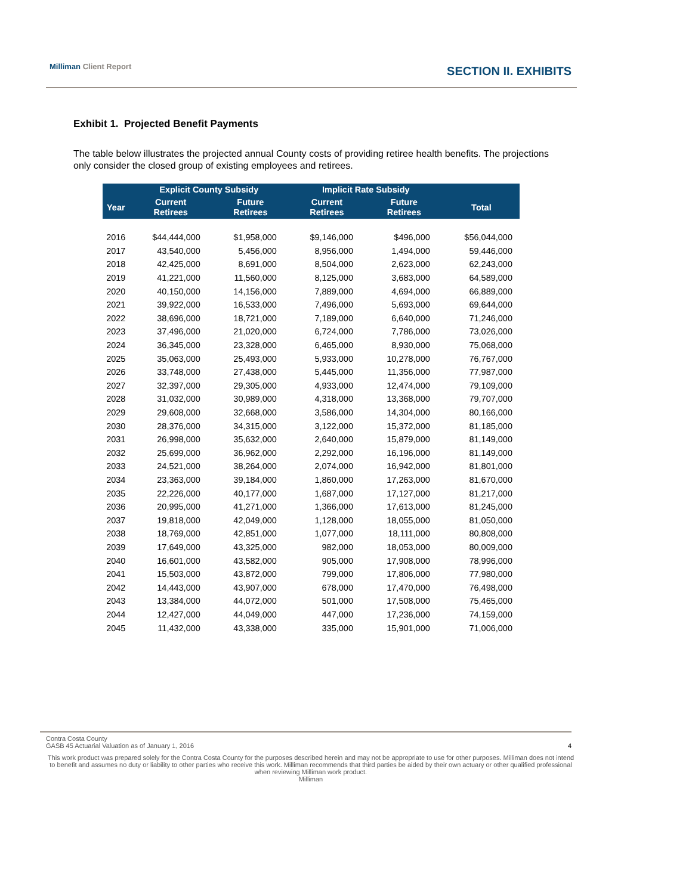Milliman Client Report
SECTION II. EXHIBITS
Exhibit 1. Projected Benefit Payments
The table below illustrates the projected annual County costs of providing retiree health benefits. The projections only consider the closed group of existing employees and retirees.
| | Explicit County Subsidy | | Implicit Rate Subsidy | | |
| --- | --- | --- | --- | --- | --- |
| Year | Current Retirees | Future Retirees | Current Retirees | Future Retirees | Total |
| 2016 | $44,444,000 | $1,958,000 | $9,146,000 | $496,000 | $56,044,000 |
| 2017 | 43,540,000 | 5,456,000 | 8,956,000 | 1,494,000 | 59,446,000 |
| 2018 | 42,425,000 | 8,691,000 | 8,504,000 | 2,623,000 | 62,243,000 |
| 2019 | 41,221,000 | 11,560,000 | 8,125,000 | 3,683,000 | 64,589,000 |
| 2020 | 40,150,000 | 14,156,000 | 7,889,000 | 4,694,000 | 66,889,000 |
| 2021 | 39,922,000 | 16,533,000 | 7,496,000 | 5,693,000 | 69,644,000 |
| 2022 | 38,696,000 | 18,721,000 | 7,189,000 | 6,640,000 | 71,246,000 |
| 2023 | 37,496,000 | 21,020,000 | 6,724,000 | 7,786,000 | 73,026,000 |
| 2024 | 36,345,000 | 23,328,000 | 6,465,000 | 8,930,000 | 75,068,000 |
| 2025 | 35,063,000 | 25,493,000 | 5,933,000 | 10,278,000 | 76,767,000 |
| 2026 | 33,748,000 | 27,438,000 | 5,445,000 | 11,356,000 | 77,987,000 |
| 2027 | 32,397,000 | 29,305,000 | 4,933,000 | 12,474,000 | 79,109,000 |
| 2028 | 31,032,000 | 30,989,000 | 4,318,000 | 13,368,000 | 79,707,000 |
| 2029 | 29,608,000 | 32,668,000 | 3,586,000 | 14,304,000 | 80,166,000 |
| 2030 | 28,376,000 | 34,315,000 | 3,122,000 | 15,372,000 | 81,185,000 |
| 2031 | 26,998,000 | 35,632,000 | 2,640,000 | 15,879,000 | 81,149,000 |
| 2032 | 25,699,000 | 36,962,000 | 2,292,000 | 16,196,000 | 81,149,000 |
| 2033 | 24,521,000 | 38,264,000 | 2,074,000 | 16,942,000 | 81,801,000 |
| 2034 | 23,363,000 | 39,184,000 | 1,860,000 | 17,263,000 | 81,670,000 |
| 2035 | 22,226,000 | 40,177,000 | 1,687,000 | 17,127,000 | 81,217,000 |
| 2036 | 20,995,000 | 41,271,000 | 1,366,000 | 17,613,000 | 81,245,000 |
| 2037 | 19,818,000 | 42,049,000 | 1,128,000 | 18,055,000 | 81,050,000 |
| 2038 | 18,769,000 | 42,851,000 | 1,077,000 | 18,111,000 | 80,808,000 |
| 2039 | 17,649,000 | 43,325,000 | 982,000 | 18,053,000 | 80,009,000 |
| 2040 | 16,601,000 | 43,582,000 | 905,000 | 17,908,000 | 78,996,000 |
| 2041 | 15,503,000 | 43,872,000 | 799,000 | 17,806,000 | 77,980,000 |
| 2042 | 14,443,000 | 43,907,000 | 678,000 | 17,470,000 | 76,498,000 |
| 2043 | 13,384,000 | 44,072,000 | 501,000 | 17,508,000 | 75,465,000 |
| 2044 | 12,427,000 | 44,049,000 | 447,000 | 17,236,000 | 74,159,000 |
| 2045 | 11,432,000 | 43,338,000 | 335,000 | 15,901,000 | 71,006,000 |
Contra Costa County
GASB 45 Actuarial Valuation as of January 1, 2016
4
This work product was prepared solely for the Contra Costa County for the purposes described herein and may not be appropriate to use for other purposes. Milliman does not intend to benefit and assumes no duty or liability to other parties who receive this work. Milliman recommends that third parties be aided by their own actuary or other qualified professional when reviewing Milliman work product.
Milliman